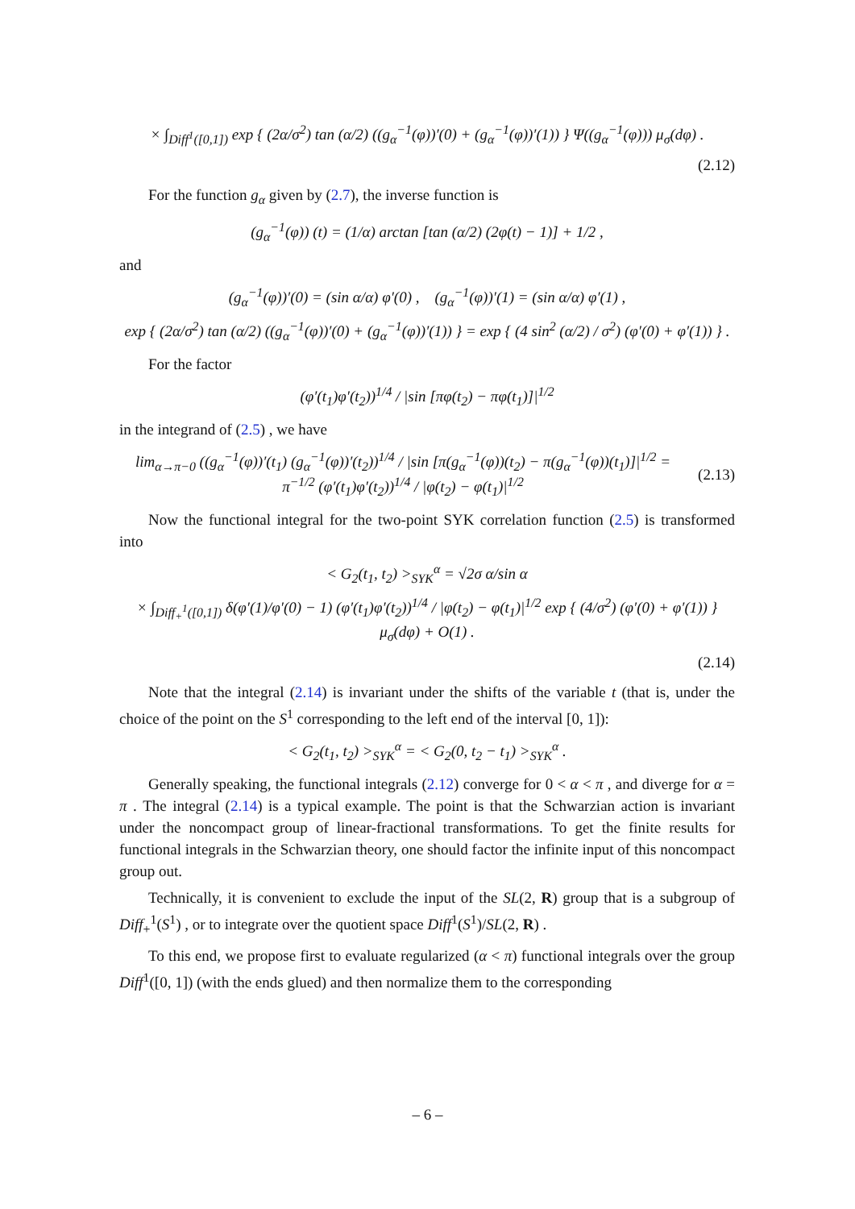× ∫<sub>Diff<sup>1</sup>([0,1])</sub> exp { (2α/σ<sup>2</sup>) tan (α/2) ((g<sub>α</sub><sup>−1</sup>(φ))′(0) + (g<sub>α</sub><sup>−1</sup>(φ))′(1)) } Ψ((g<sub>α</sub><sup>−1</sup>(φ))) μ<sub>σ</sub>(dφ) .
(2.12)
For the function g<sub>α</sub> given by (2.7), the inverse function is
(g<sub>α</sub><sup>−1</sup>(φ)) (t) = (1/α) arctan [tan (α/2) (2φ(t) − 1)] + 1/2 ,
and
(g<sub>α</sub><sup>−1</sup>(φ))′(0) = (sin α/α) φ′(0) , (g<sub>α</sub><sup>−1</sup>(φ))′(1) = (sin α/α) φ′(1) ,
exp { (2α/σ<sup>2</sup>) tan (α/2) ((g<sub>α</sub><sup>−1</sup>(φ))′(0) + (g<sub>α</sub><sup>−1</sup>(φ))′(1)) } = exp { (4 sin<sup>2</sup> (α/2) / σ<sup>2</sup>) (φ′(0) + φ′(1)) } .
For the factor
(φ′(t<sub>1</sub>)φ′(t<sub>2</sub>))<sup>1/4</sup> / |sin [πφ(t<sub>2</sub>) − πφ(t<sub>1</sub>)]|<sup>1/2</sup>
in the integrand of (2.5) , we have
lim<sub>α→π−0</sub> ((g<sub>α</sub><sup>−1</sup>(φ))′(t<sub>1</sub>) (g<sub>α</sub><sup>−1</sup>(φ))′(t<sub>2</sub>))<sup>1/4</sup> / |sin [π(g<sub>α</sub><sup>−1</sup>(φ))(t<sub>2</sub>) − π(g<sub>α</sub><sup>−1</sup>(φ))(t<sub>1</sub>)]|<sup>1/2</sup> = π<sup>−1/2</sup> (φ′(t<sub>1</sub>)φ′(t<sub>2</sub>))<sup>1/4</sup> / |φ(t<sub>2</sub>) − φ(t<sub>1</sub>)|<sup>1/2</sup> (2.13)
Now the functional integral for the two-point SYK correlation function (2.5) is transformed into
< G<sub>2</sub>(t<sub>1</sub>, t<sub>2</sub>) ><sub>SYK</sub><sup>α</sup> = √2σ α/sin α
× ∫<sub>Diff<sub>+</sub><sup>1</sup>([0,1])</sub> δ(φ′(1)/φ′(0) − 1) (φ′(t<sub>1</sub>)φ′(t<sub>2</sub>))<sup>1/4</sup> / |φ(t<sub>2</sub>) − φ(t<sub>1</sub>)|<sup>1/2</sup> exp { (4/σ<sup>2</sup>) (φ′(0) + φ′(1)) } μ<sub>σ</sub>(dφ) + O(1) .
(2.14)
Note that the integral (2.14) is invariant under the shifts of the variable t (that is, under the choice of the point on the S<sup>1</sup> corresponding to the left end of the interval [0, 1]):
< G<sub>2</sub>(t<sub>1</sub>, t<sub>2</sub>) ><sub>SYK</sub><sup>α</sup> = < G<sub>2</sub>(0, t<sub>2</sub> − t<sub>1</sub>) ><sub>SYK</sub><sup>α</sup> .
Generally speaking, the functional integrals (2.12) converge for 0 < α < π , and diverge for α = π . The integral (2.14) is a typical example. The point is that the Schwarzian action is invariant under the noncompact group of linear-fractional transformations. To get the finite results for functional integrals in the Schwarzian theory, one should factor the infinite input of this noncompact group out.
Technically, it is convenient to exclude the input of the SL(2, R) group that is a subgroup of Diff<sub>+</sub><sup>1</sup>(S<sup>1</sup>) , or to integrate over the quotient space Diff<sup>1</sup>(S<sup>1</sup>)/SL(2, R) .
To this end, we propose first to evaluate regularized (α < π) functional integrals over the group Diff<sup>1</sup>([0, 1]) (with the ends glued) and then normalize them to the corresponding
– 6 –